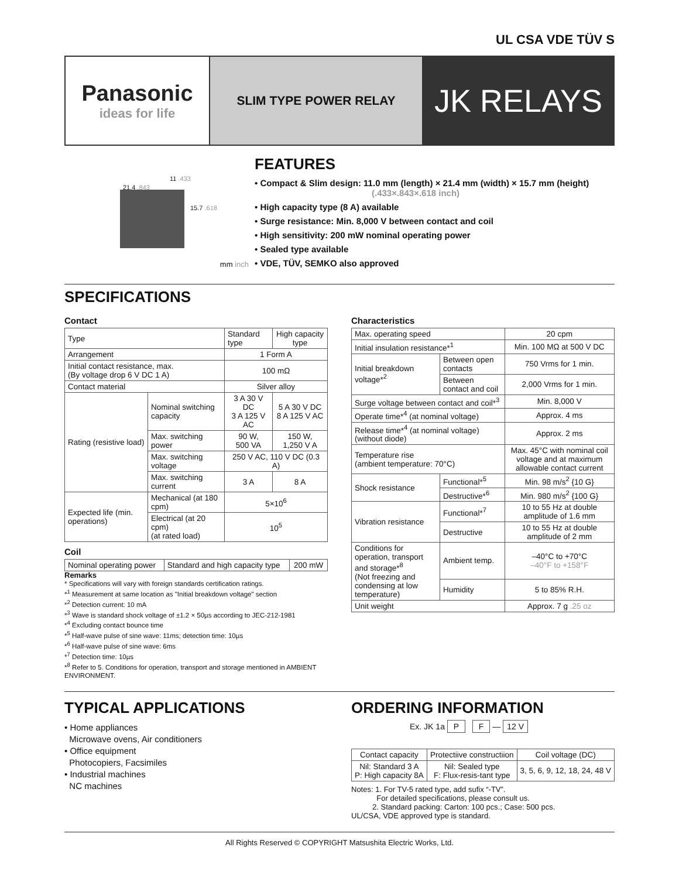UL CSA VDE TÜV S
Panasonic
ideas for life
SLIM TYPE POWER RELAY
JK RELAYS
21.4 .843
11 .433
15.7 .618
mm inch
FEATURES
• Compact & Slim design: 11.0 mm (length) × 21.4 mm (width) × 15.7 mm (height)
(.433×.843×.618 inch)
• High capacity type (8 A) available
• Surge resistance: Min. 8,000 V between contact and coil
• High sensitivity: 200 mW nominal operating power
• Sealed type available
• VDE, TÜV, SEMKO also approved
SPECIFICATIONS
Contact
| Type | | Standard type | High capacity type |
| Arrangement | | 1 Form A | |
| Initial contact resistance, max. (By voltage drop 6 V DC 1 A) | | 100 mΩ | |
| Contact material | | Silver alloy | |
| Rating (resistive load) | Nominal switching capacity | 3 A 30 V DC 3 A 125 V AC | 5 A 30 V DC 8 A 125 V AC |
| | Max. switching power | 90 W, 500 VA | 150 W, 1,250 V A |
| | Max. switching voltage | 250 V AC, 110 V DC (0.3 A) | |
| | Max. switching current | 3 A | 8 A |
| Expected life (min. operations) | Mechanical (at 180 cpm) | 5×10<sup>6</sup> | |
| | Electrical (at 20 cpm) (at rated load) | 10<sup>5</sup> | |
Coil
| Nominal operating power | Standard and high capacity type | 200 mW |
Remarks
* Specifications will vary with foreign standards certification ratings.
*<sup>1</sup> Measurement at same location as "Initial breakdown voltage" section
*<sup>2</sup> Detection current: 10 mA
*<sup>3</sup> Wave is standard shock voltage of ±1.2 × 50µs according to JEC-212-1981
*<sup>4</sup> Excluding contact bounce time
*<sup>5</sup> Half-wave pulse of sine wave: 11ms; detection time: 10µs
*<sup>6</sup> Half-wave pulse of sine wave: 6ms
*<sup>7</sup> Detection time: 10µs
*<sup>8</sup> Refer to 5. Conditions for operation, transport and storage mentioned in AMBIENT ENVIRONMENT.
Characteristics
| Max. operating speed | | | 20 cpm |
| Initial insulation resistance*<sup>1</sup> | | | Min. 100 MΩ at 500 V DC |
| Initial breakdown voltage*<sup>2</sup> | Between open contacts | | 750 Vrms for 1 min. |
| | Between contact and coil | | 2,000 Vrms for 1 min. |
| Surge voltage between contact and coil*<sup>3</sup> | | | Min. 8,000 V |
| Operate time*<sup>4</sup> (at nominal voltage) | | | Approx. 4 ms |
| Release time*<sup>4</sup> (at nominal voltage) (without diode) | | | Approx. 2 ms |
| Temperature rise (ambient temperature: 70°C) | | | Max. 45°C with nominal coil voltage and at maximum allowable contact current |
| Shock resistance | | Functional*<sup>5</sup> | Min. 98 m/s<sup>2</sup> {10 G} |
| | | Destructive*<sup>6</sup> | Min. 980 m/s<sup>2</sup> {100 G} |
| Vibration resistance | | Functional*<sup>7</sup> | 10 to 55 Hz at double amplitude of 1.6 mm |
| | | Destructive | 10 to 55 Hz at double amplitude of 2 mm |
| Conditions for operation, transport and storage*<sup>8</sup> (Not freezing and condensing at low temperature) | | Ambient temp. | –40°C to +70°C –40°F to +158°F |
| | | Humidity | 5 to 85% R.H. |
| Unit weight | | | Approx. 7 g .25 oz |
TYPICAL APPLICATIONS
• Home appliances
Microwave ovens, Air conditioners
• Office equipment
Photocopiers, Facsimiles
• Industrial machines
NC machines
ORDERING INFORMATION
Ex. JK 1a P F — 12 V
| Contact capacity | Protectiive constructiion | Coil voltage (DC) |
| Nil: Standard 3 A P: High capacity 8A | Nil: Sealed type F: Flux-resis-tant type | 3, 5, 6, 9, 12, 18, 24, 48 V |
Notes: 1. For TV-5 rated type, add sufix “-TV”.
For detailed specifications, please consult us.
2. Standard packing: Carton: 100 pcs.; Case: 500 pcs.
UL/CSA, VDE approved type is standard.
All Rights Reserved © COPYRIGHT Matsushita Electric Works, Ltd.